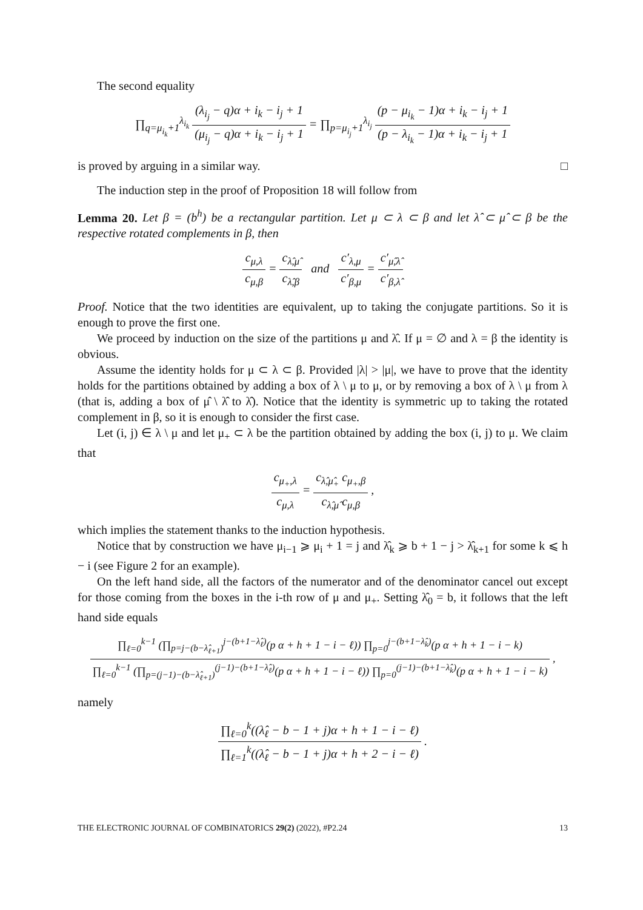The second equality
∏<sub>q=μ<sub>i<sub>k</sub></sub>+1</sub><sup>λ<sub>i<sub>k</sub></sub></sup> (λ<sub>i<sub>j</sub></sub> − q)α + i<sub>k</sub> − i<sub>j</sub> + 1 (μ<sub>i<sub>j</sub></sub> − q)α + i<sub>k</sub> − i<sub>j</sub> + 1 = ∏<sub>p=μ<sub>i<sub>j</sub></sub>+1</sub><sup>λ<sub>i<sub>j</sub></sub></sup> (p − μ<sub>i<sub>k</sub></sub> − 1)α + i<sub>k</sub> − i<sub>j</sub> + 1 (p − λ<sub>i<sub>k</sub></sub> − 1)α + i<sub>k</sub> − i<sub>j</sub> + 1
is proved by arguing in a similar way. □
The induction step in the proof of Proposition 18 will follow from
Lemma 20. Let β = (b<sup>h</sup>) be a rectangular partition. Let μ ⊂ λ ⊂ β and let λ̂ ⊂ μ̂ ⊂ β be the respective rotated complements in β, then
c<sub>μ,λ</sub> c<sub>μ,β</sub> = c<sub>λ̂,μ̂</sub> c<sub>λ̂,β</sub> and c′<sub>λ,μ</sub> c′<sub>β,μ</sub> = c′<sub>μ̂,λ̂</sub> c′<sub>β,λ̂</sub>
Proof. Notice that the two identities are equivalent, up to taking the conjugate partitions. So it is enough to prove the first one.
We proceed by induction on the size of the partitions μ and λ̂. If μ = ∅ and λ = β the identity is obvious.
Assume the identity holds for μ ⊂ λ ⊂ β. Provided |λ| > |μ|, we have to prove that the identity holds for the partitions obtained by adding a box of λ \ μ to μ, or by removing a box of λ \ μ from λ (that is, adding a box of μ̂ \ λ̂ to λ̂). Notice that the identity is symmetric up to taking the rotated complement in β, so it is enough to consider the first case.
Let (i, j) ∈ λ \ μ and let μ<sub>+</sub> ⊂ λ be the partition obtained by adding the box (i, j) to μ. We claim that
c<sub>μ<sub>+</sub>,λ</sub> c<sub>μ,λ</sub> = c<sub>λ̂,μ̂<sub>+</sub></sub> c<sub>μ<sub>+</sub>,β</sub> c<sub>λ̂,μ̂</sub> c<sub>μ,β</sub> ,
which implies the statement thanks to the induction hypothesis.
Notice that by construction we have μ<sub>i−1</sub> ⩾ μ<sub>i</sub> + 1 = j and λ̂<sub>k</sub> ⩾ b + 1 − j > λ̂<sub>k+1</sub> for some k ⩽ h − i (see Figure 2 for an example).
On the left hand side, all the factors of the numerator and of the denominator cancel out except for those coming from the boxes in the i-th row of μ and μ<sub>+</sub>. Setting λ̂<sub>0</sub> = b, it follows that the left hand side equals
∏<sub>ℓ=0</sub><sup>k−1</sup> (∏<sub>p=j−(b−λ̂<sub>ℓ+1</sub>)</sub><sup>j−(b+1−λ̂<sub>ℓ</sub>)</sup>(p α + h + 1 − i − ℓ)) ∏<sub>p=0</sub><sup>j−(b+1−λ̂<sub>k</sub>)</sup>(p α + h + 1 − i − k) ∏<sub>ℓ=0</sub><sup>k−1</sup> (∏<sub>p=(j−1)−(b−λ̂<sub>ℓ+1</sub>)</sub><sup>(j−1)−(b+1−λ̂<sub>ℓ</sub>)</sup>(p α + h + 1 − i − ℓ)) ∏<sub>p=0</sub><sup>(j−1)−(b+1−λ̂<sub>k</sub>)</sup>(p α + h + 1 − i − k) ,
namely
∏<sub>ℓ=0</sub><sup>k</sup>((λ̂<sub>ℓ</sub> − b − 1 + j)α + h + 1 − i − ℓ) ∏<sub>ℓ=1</sub><sup>k</sup>((λ̂<sub>ℓ</sub> − b − 1 + j)α + h + 2 − i − ℓ) .
THE ELECTRONIC JOURNAL OF COMBINATORICS 29(2) (2022), #P2.24 13